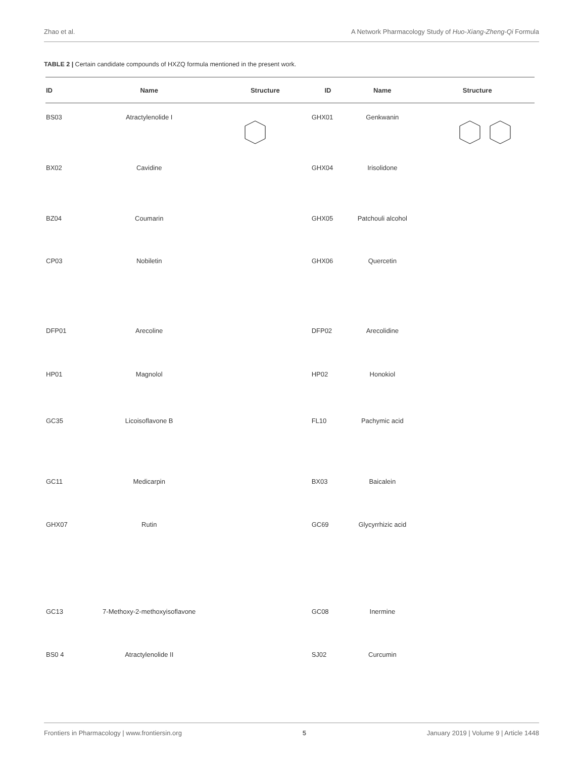Zhao et al. A Network Pharmacology Study of Huo-Xiang-Zheng-Qi Formula
TABLE 2 | Certain candidate compounds of HXZQ formula mentioned in the present work.
| ID | Name | Structure | ID | Name | Structure |
| --- | --- | --- | --- | --- | --- |
| BS03 | Atractylenolide I | | GHX01 | Genkwanin | |
| BX02 | Cavidine | | GHX04 | Irisolidone | |
| BZ04 | Coumarin | | GHX05 | Patchouli alcohol | |
| CP03 | Nobiletin | | GHX06 | Quercetin | |
| DFP01 | Arecoline | | DFP02 | Arecolidine | |
| HP01 | Magnolol | | HP02 | Honokiol | |
| GC35 | Licoisoflavone B | | FL10 | Pachymic acid | |
| GC11 | Medicarpin | | BX03 | Baicalein | |
| GHX07 | Rutin | | GC69 | Glycyrrhizic acid | |
| GC13 | 7-Methoxy-2-methoxyisoflavone | | GC08 | Inermine | |
| BS0 4 | Atractylenolide II | | SJ02 | Curcumin | |
Frontiers in Pharmacology | www.frontiersin.org 5 January 2019 | Volume 9 | Article 1448